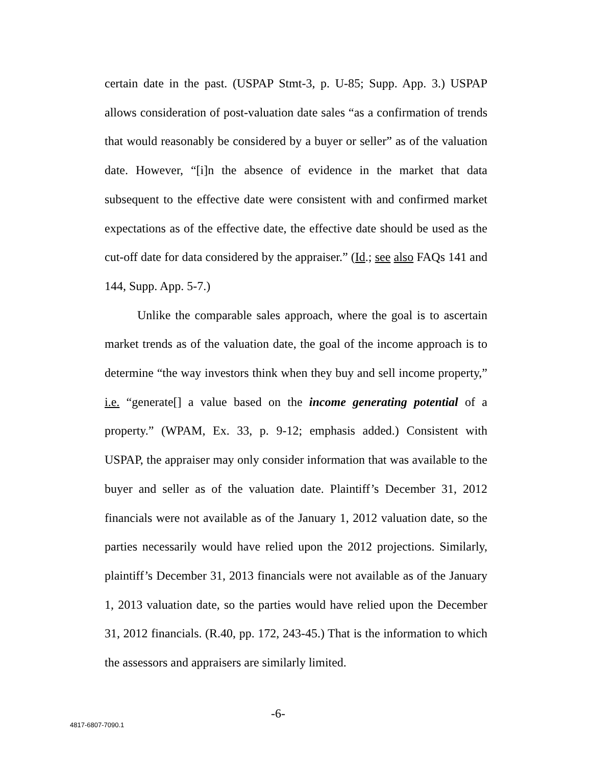certain date in the past. (USPAP Stmt-3, p. U-85; Supp. App. 3.) USPAP allows consideration of post-valuation date sales “as a confirmation of trends that would reasonably be considered by a buyer or seller” as of the valuation date. However, “[i]n the absence of evidence in the market that data subsequent to the effective date were consistent with and confirmed market expectations as of the effective date, the effective date should be used as the cut-off date for data considered by the appraiser.” (Id.; see also FAQs 141 and 144, Supp. App. 5-7.)
Unlike the comparable sales approach, where the goal is to ascertain market trends as of the valuation date, the goal of the income approach is to determine “the way investors think when they buy and sell income property,” i.e. “generate[] a value based on the income generating potential of a property.” (WPAM, Ex. 33, p. 9-12; emphasis added.) Consistent with USPAP, the appraiser may only consider information that was available to the buyer and seller as of the valuation date. Plaintiff’s December 31, 2012 financials were not available as of the January 1, 2012 valuation date, so the parties necessarily would have relied upon the 2012 projections. Similarly, plaintiff’s December 31, 2013 financials were not available as of the January 1, 2013 valuation date, so the parties would have relied upon the December 31, 2012 financials. (R.40, pp. 172, 243-45.) That is the information to which the assessors and appraisers are similarly limited.
-6-
4817-6807-7090.1